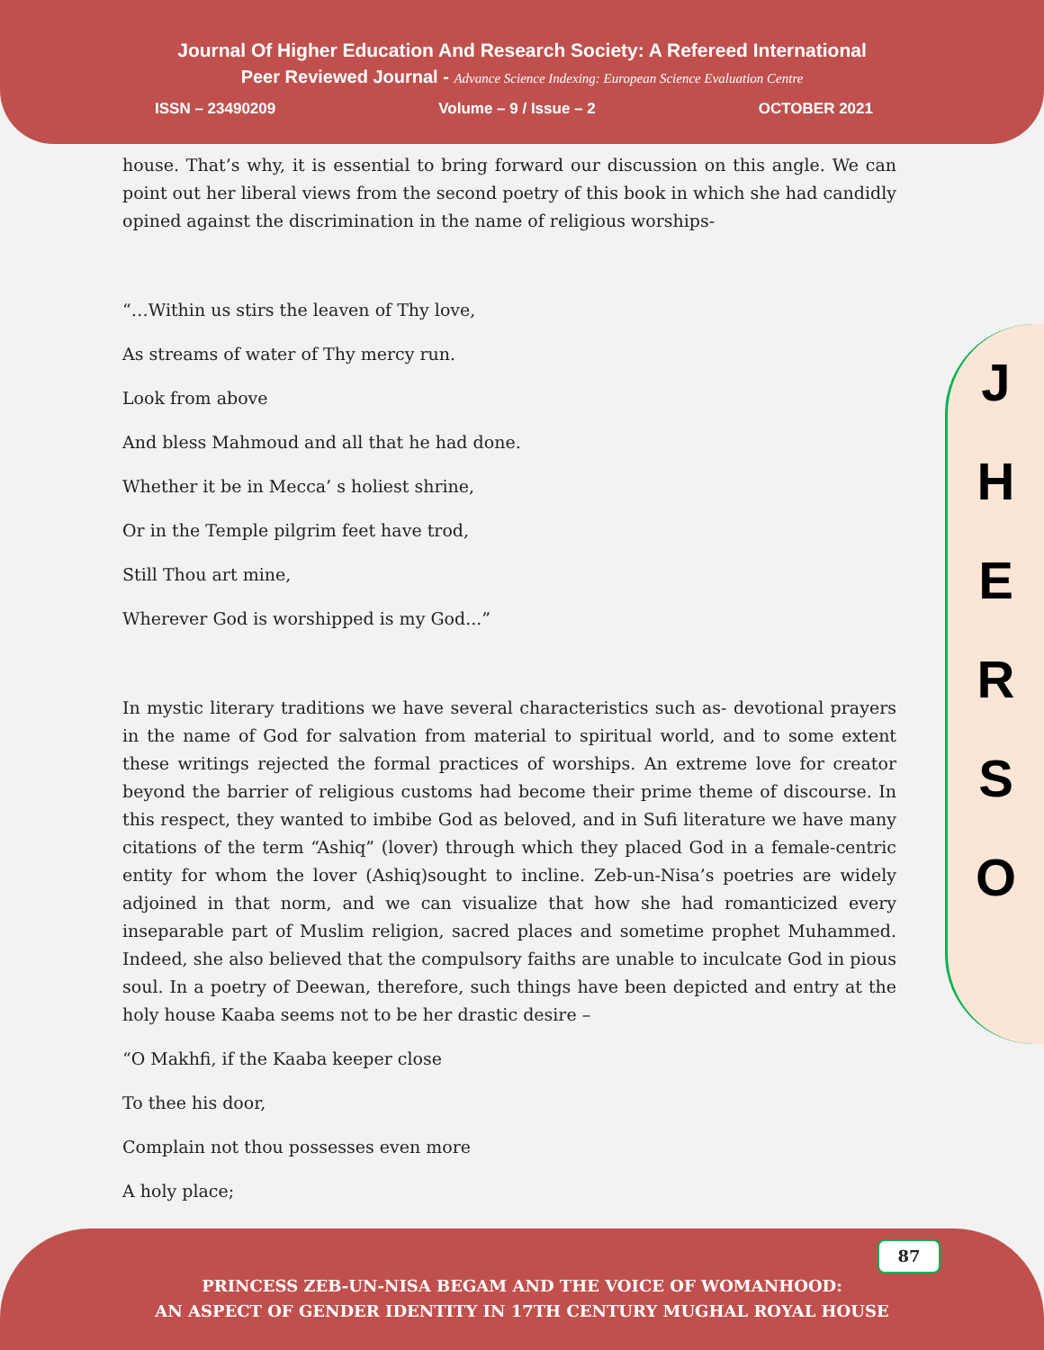Journal Of Higher Education And Research Society: A Refereed International
Peer Reviewed Journal - Advance Science Indexing: European Science Evaluation Centre
ISSN – 23490209 Volume – 9 / Issue – 2 OCTOBER 2021
house. That’s why, it is essential to bring forward our discussion on this angle. We can point out her liberal views from the second poetry of this book in which she had candidly opined against the discrimination in the name of religious worships-
“…Within us stirs the leaven of Thy love,
As streams of water of Thy mercy run.
Look from above
And bless Mahmoud and all that he had done.
Whether it be in Mecca’ s holiest shrine,
Or in the Temple pilgrim feet have trod,
Still Thou art mine,
Wherever God is worshipped is my God...”
In mystic literary traditions we have several characteristics such as- devotional prayers in the name of God for salvation from material to spiritual world, and to some extent these writings rejected the formal practices of worships. An extreme love for creator beyond the barrier of religious customs had become their prime theme of discourse. In this respect, they wanted to imbibe God as beloved, and in Sufi literature we have many citations of the term “Ashiq” (lover) through which they placed God in a female-centric entity for whom the lover (Ashiq)sought to incline. Zeb-un-Nisa’s poetries are widely adjoined in that norm, and we can visualize that how she had romanticized every inseparable part of Muslim religion, sacred places and sometime prophet Muhammed. Indeed, she also believed that the compulsory faiths are unable to inculcate God in pious soul. In a poetry of Deewan, therefore, such things have been depicted and entry at the holy house Kaaba seems not to be her drastic desire –
“O Makhfi, if the Kaaba keeper close
To thee his door,
Complain not thou possesses even more
A holy place;
J
H
E
R
S
O
87
PRINCESS ZEB-UN-NISA BEGAM AND THE VOICE OF WOMANHOOD:
AN ASPECT OF GENDER IDENTITY IN 17TH CENTURY MUGHAL ROYAL HOUSE